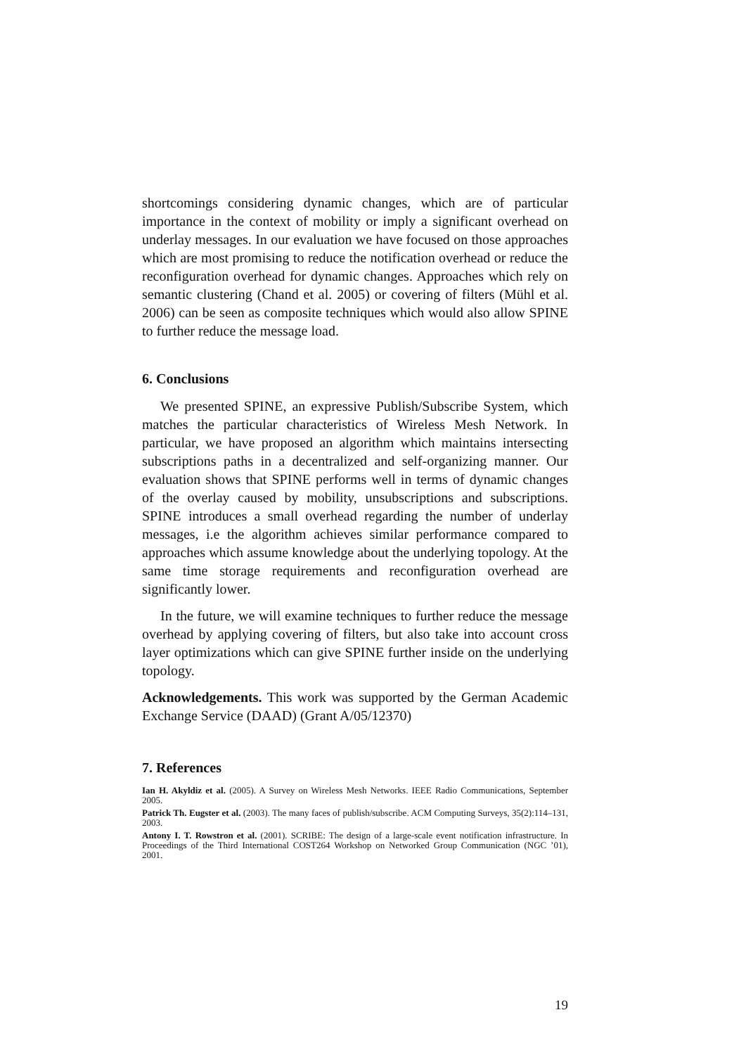shortcomings considering dynamic changes, which are of particular importance in the context of mobility or imply a significant overhead on underlay messages. In our evaluation we have focused on those approaches which are most promising to reduce the notification overhead or reduce the reconfiguration overhead for dynamic changes. Approaches which rely on semantic clustering (Chand et al. 2005) or covering of filters (Mühl et al. 2006) can be seen as composite techniques which would also allow SPINE to further reduce the message load.
6. Conclusions
We presented SPINE, an expressive Publish/Subscribe System, which matches the particular characteristics of Wireless Mesh Network. In particular, we have proposed an algorithm which maintains intersecting subscriptions paths in a decentralized and self-organizing manner. Our evaluation shows that SPINE performs well in terms of dynamic changes of the overlay caused by mobility, unsubscriptions and subscriptions. SPINE introduces a small overhead regarding the number of underlay messages, i.e the algorithm achieves similar performance compared to approaches which assume knowledge about the underlying topology. At the same time storage requirements and reconfiguration overhead are significantly lower.
In the future, we will examine techniques to further reduce the message overhead by applying covering of filters, but also take into account cross layer optimizations which can give SPINE further inside on the underlying topology.
Acknowledgements. This work was supported by the German Academic Exchange Service (DAAD) (Grant A/05/12370)
7. References
Ian H. Akyldiz et al. (2005). A Survey on Wireless Mesh Networks. IEEE Radio Communications, September 2005.
Patrick Th. Eugster et al. (2003). The many faces of publish/subscribe. ACM Computing Surveys, 35(2):114–131, 2003.
Antony I. T. Rowstron et al. (2001). SCRIBE: The design of a large-scale event notification infrastructure. In Proceedings of the Third International COST264 Workshop on Networked Group Communication (NGC ’01), 2001.
19